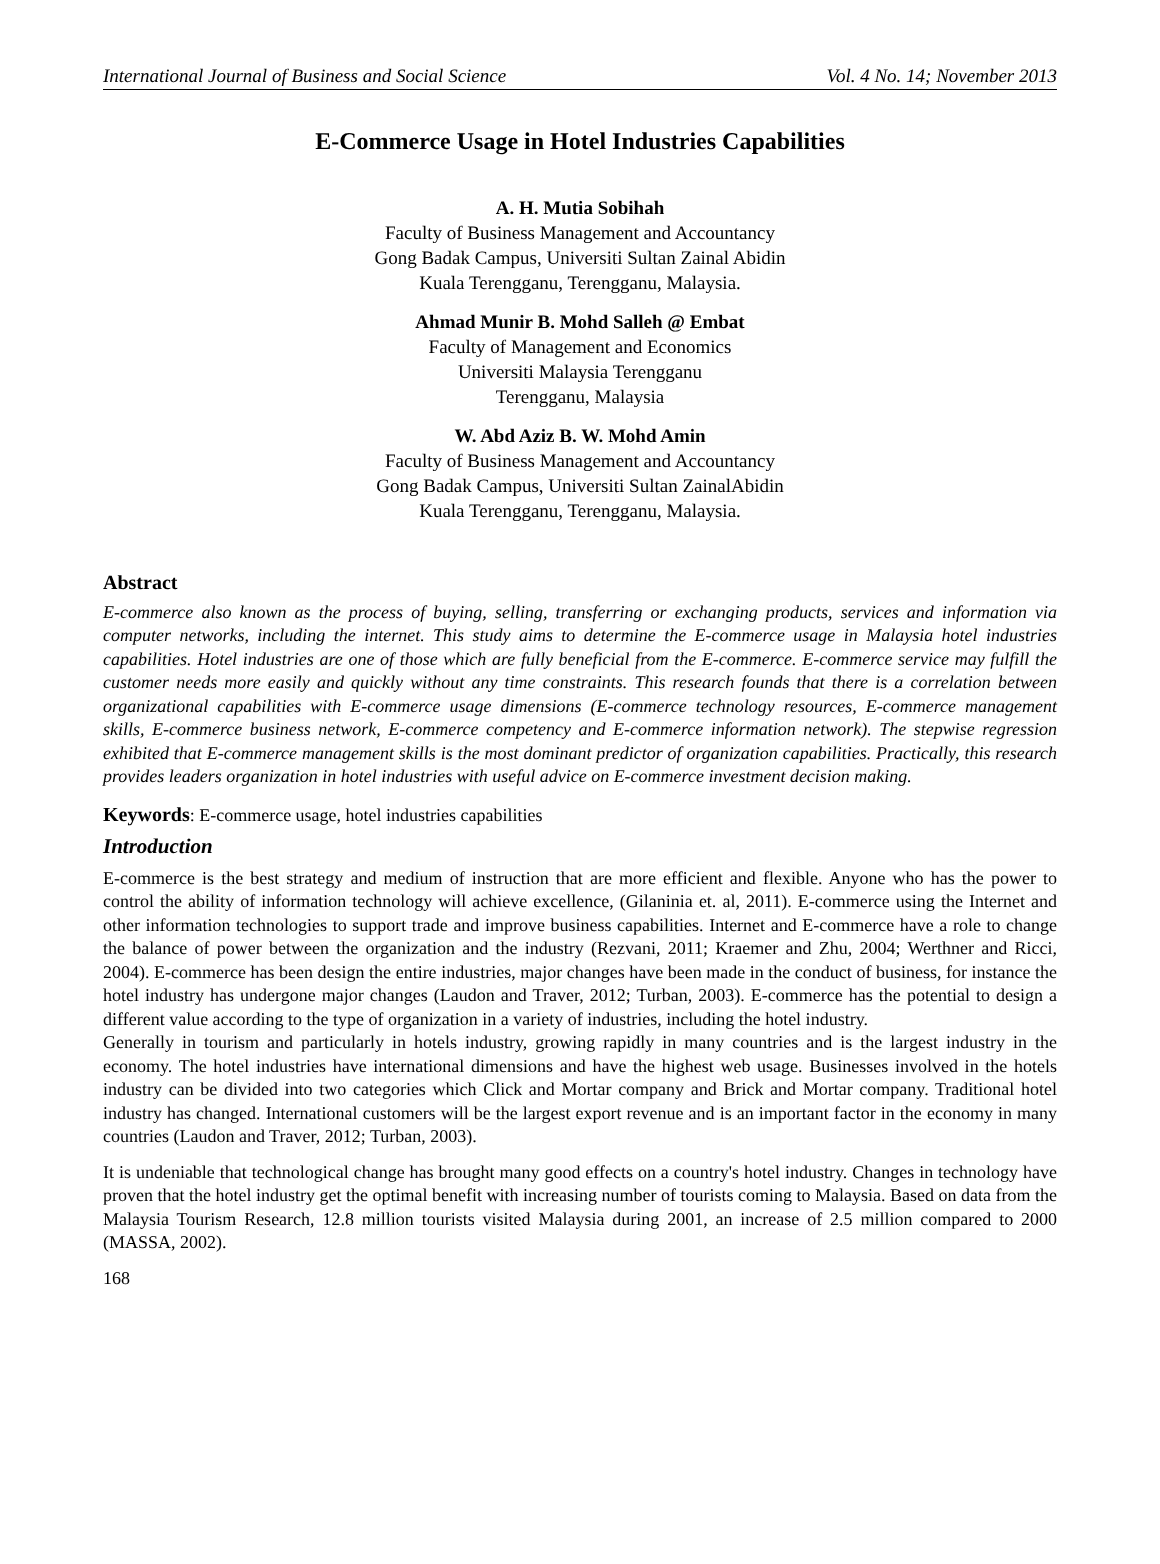International Journal of Business and Social Science Vol. 4 No. 14; November 2013
E-Commerce Usage in Hotel Industries Capabilities
A. H. Mutia Sobihah
Faculty of Business Management and Accountancy
Gong Badak Campus, Universiti Sultan Zainal Abidin
Kuala Terengganu, Terengganu, Malaysia.
Ahmad Munir B. Mohd Salleh @ Embat
Faculty of Management and Economics
Universiti Malaysia Terengganu
Terengganu, Malaysia
W. Abd Aziz B. W. Mohd Amin
Faculty of Business Management and Accountancy
Gong Badak Campus, Universiti Sultan ZainalAbidin
Kuala Terengganu, Terengganu, Malaysia.
Abstract
E-commerce also known as the process of buying, selling, transferring or exchanging products, services and information via computer networks, including the internet. This study aims to determine the E-commerce usage in Malaysia hotel industries capabilities. Hotel industries are one of those which are fully beneficial from the E-commerce. E-commerce service may fulfill the customer needs more easily and quickly without any time constraints. This research founds that there is a correlation between organizational capabilities with E-commerce usage dimensions (E-commerce technology resources, E-commerce management skills, E-commerce business network, E-commerce competency and E-commerce information network). The stepwise regression exhibited that E-commerce management skills is the most dominant predictor of organization capabilities. Practically, this research provides leaders organization in hotel industries with useful advice on E-commerce investment decision making.
Keywords: E-commerce usage, hotel industries capabilities
Introduction
E-commerce is the best strategy and medium of instruction that are more efficient and flexible. Anyone who has the power to control the ability of information technology will achieve excellence, (Gilaninia et. al, 2011). E-commerce using the Internet and other information technologies to support trade and improve business capabilities. Internet and E-commerce have a role to change the balance of power between the organization and the industry (Rezvani, 2011; Kraemer and Zhu, 2004; Werthner and Ricci, 2004). E-commerce has been design the entire industries, major changes have been made in the conduct of business, for instance the hotel industry has undergone major changes (Laudon and Traver, 2012; Turban, 2003). E-commerce has the potential to design a different value according to the type of organization in a variety of industries, including the hotel industry.
Generally in tourism and particularly in hotels industry, growing rapidly in many countries and is the largest industry in the economy. The hotel industries have international dimensions and have the highest web usage. Businesses involved in the hotels industry can be divided into two categories which Click and Mortar company and Brick and Mortar company. Traditional hotel industry has changed. International customers will be the largest export revenue and is an important factor in the economy in many countries (Laudon and Traver, 2012; Turban, 2003).
It is undeniable that technological change has brought many good effects on a country's hotel industry. Changes in technology have proven that the hotel industry get the optimal benefit with increasing number of tourists coming to Malaysia. Based on data from the Malaysia Tourism Research, 12.8 million tourists visited Malaysia during 2001, an increase of 2.5 million compared to 2000 (MASSA, 2002).
168